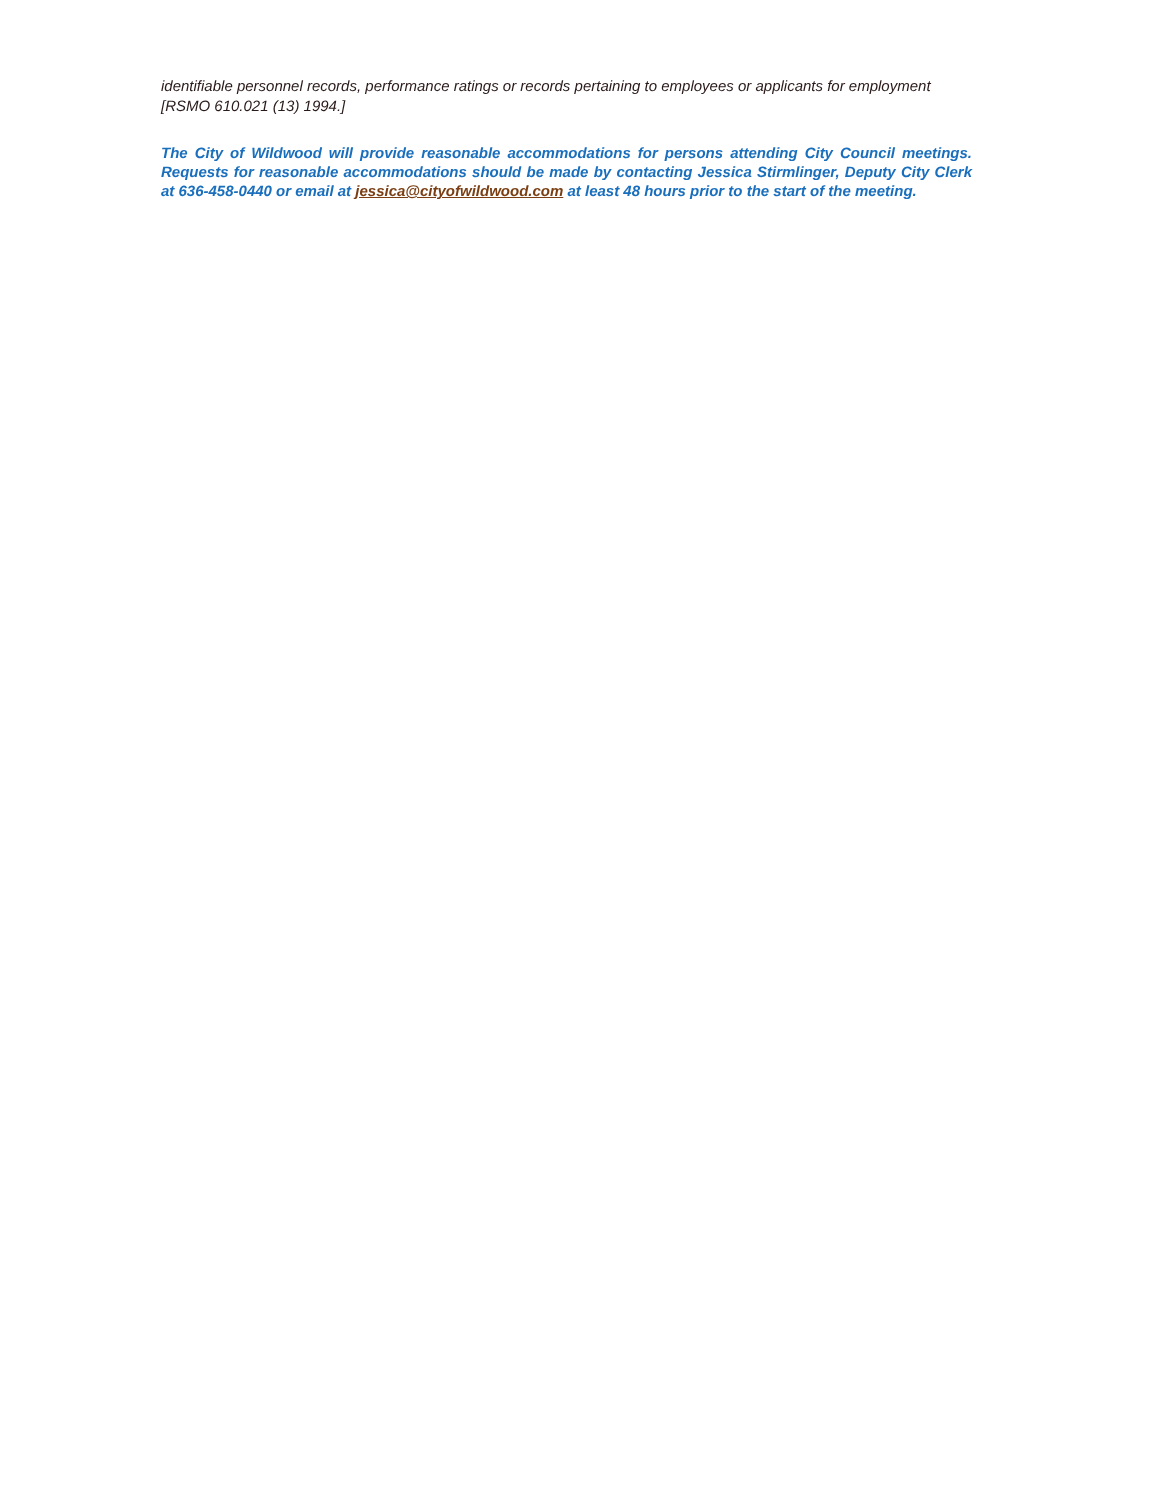identifiable personnel records, performance ratings or records pertaining to employees or applicants for employment [RSMO 610.021 (13) 1994.]
The City of Wildwood will provide reasonable accommodations for persons attending City Council meetings. Requests for reasonable accommodations should be made by contacting Jessica Stirmlinger, Deputy City Clerk at 636-458-0440 or email at jessica@cityofwildwood.com at least 48 hours prior to the start of the meeting.